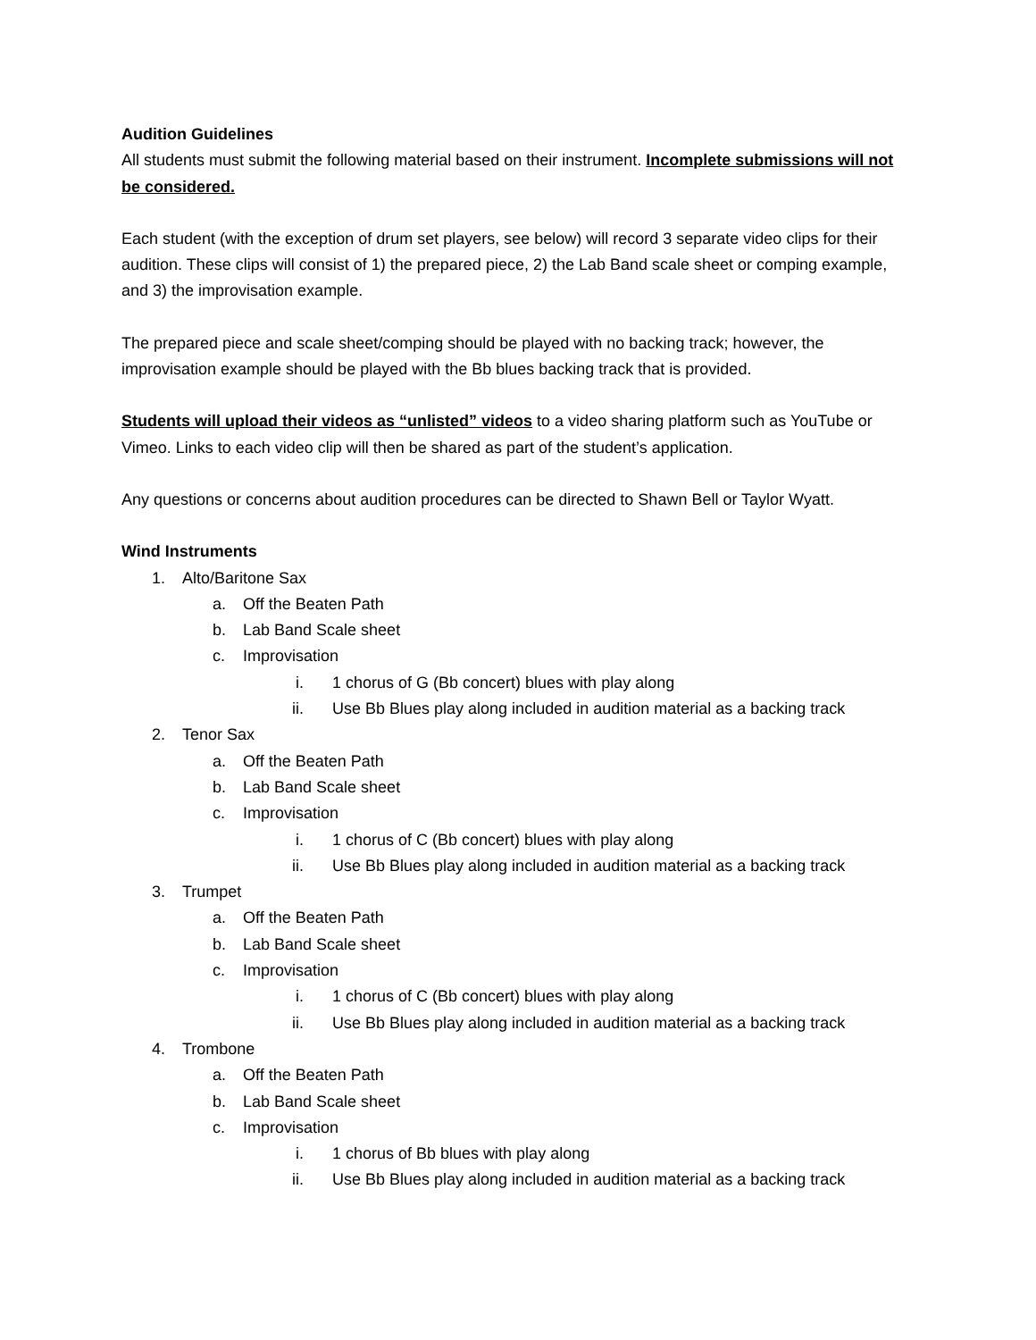Audition Guidelines
All students must submit the following material based on their instrument. Incomplete submissions will not be considered.
Each student (with the exception of drum set players, see below) will record 3 separate video clips for their audition. These clips will consist of 1) the prepared piece, 2) the Lab Band scale sheet or comping example, and 3) the improvisation example.
The prepared piece and scale sheet/comping should be played with no backing track; however, the improvisation example should be played with the Bb blues backing track that is provided.
Students will upload their videos as “unlisted” videos to a video sharing platform such as YouTube or Vimeo. Links to each video clip will then be shared as part of the student’s application.
Any questions or concerns about audition procedures can be directed to Shawn Bell or Taylor Wyatt.
Wind Instruments
1. Alto/Baritone Sax
a. Off the Beaten Path
b. Lab Band Scale sheet
c. Improvisation
i. 1 chorus of G (Bb concert) blues with play along
ii. Use Bb Blues play along included in audition material as a backing track
2. Tenor Sax
a. Off the Beaten Path
b. Lab Band Scale sheet
c. Improvisation
i. 1 chorus of C (Bb concert) blues with play along
ii. Use Bb Blues play along included in audition material as a backing track
3. Trumpet
a. Off the Beaten Path
b. Lab Band Scale sheet
c. Improvisation
i. 1 chorus of C (Bb concert) blues with play along
ii. Use Bb Blues play along included in audition material as a backing track
4. Trombone
a. Off the Beaten Path
b. Lab Band Scale sheet
c. Improvisation
i. 1 chorus of Bb blues with play along
ii. Use Bb Blues play along included in audition material as a backing track